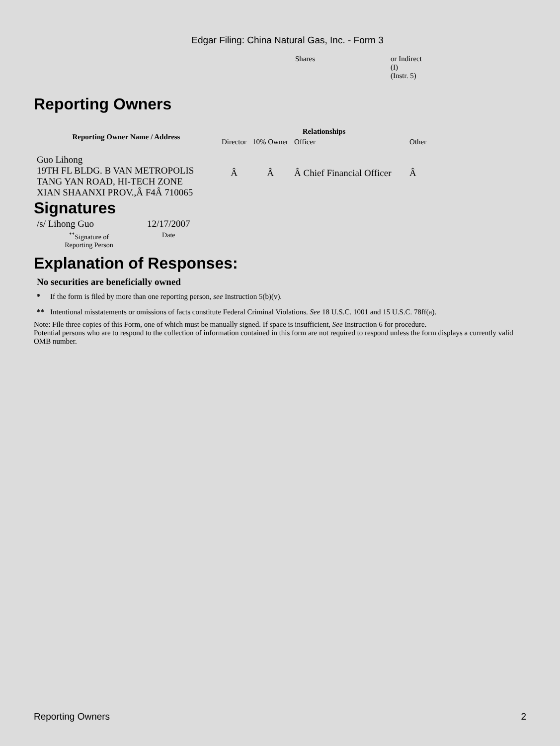Edgar Filing: China Natural Gas, Inc. - Form 3
| Shares | or Indirect (I) (Instr. 5) |
Reporting Owners
| Reporting Owner Name / Address | Relationships | | | |
| --- | --- | --- | --- | --- |
| | Director | 10% Owner | Officer | Other |
| Guo Lihong 19TH FL BLDG. B VAN METROPOLIS TANG YAN ROAD, HI-TECH ZONE XIAN SHAANXI PROV.,Â F4Â 710065 | Â | Â | Â Chief Financial Officer | Â |
Signatures
| /s/ Lihong Guo | 12/17/2007 |
| <sup>**</sup> Signature of Reporting Person | Date |
Explanation of Responses:
No securities are beneficially owned
| * | If the form is filed by more than one reporting person, see Instruction 5(b)(v). |
| ** | Intentional misstatements or omissions of facts constitute Federal Criminal Violations. See 18 U.S.C. 1001 and 15 U.S.C. 78ff(a). |
Note: File three copies of this Form, one of which must be manually signed. If space is insufficient, See Instruction 6 for procedure.
Potential persons who are to respond to the collection of information contained in this form are not required to respond unless the form displays a currently valid OMB number.
Reporting Owners 2